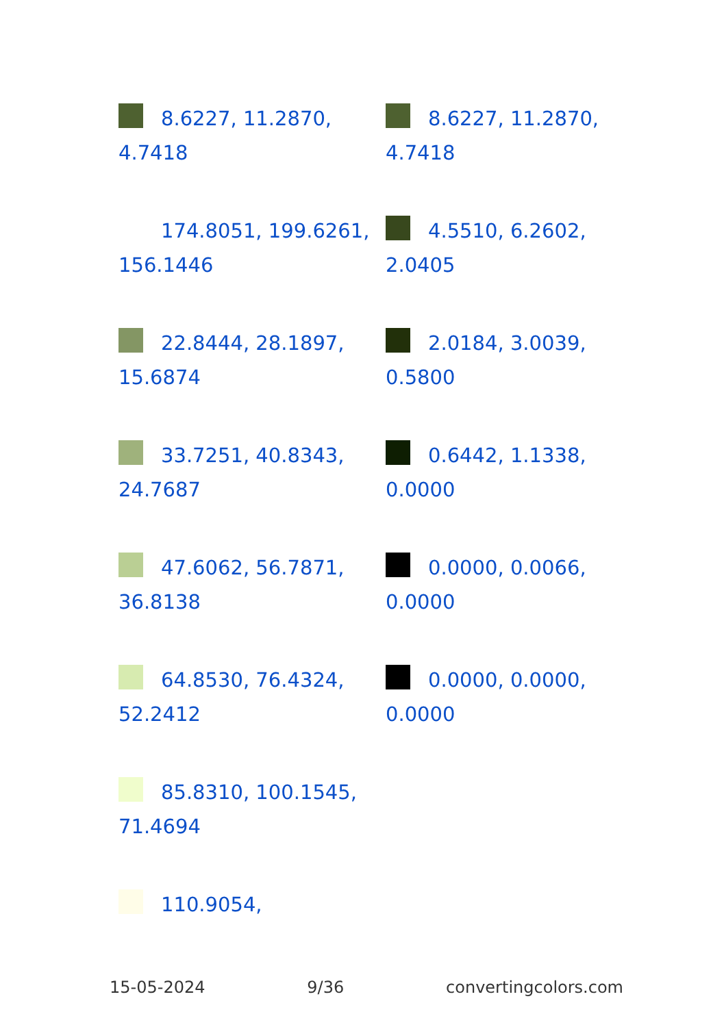8.6227, 11.2870, 4.7418
8.6227, 11.2870, 4.7418
174.8051, 199.6261, 156.1446
4.5510, 6.2602, 2.0405
22.8444, 28.1897, 15.6874
2.0184, 3.0039, 0.5800
33.7251, 40.8343, 24.7687
0.6442, 1.1338, 0.0000
47.6062, 56.7871, 36.8138
0.0000, 0.0066, 0.0000
64.8530, 76.4324, 52.2412
0.0000, 0.0000, 0.0000
85.8310, 100.1545, 71.4694
110.9054,
15-05-2024 9/36 convertingcolors.com